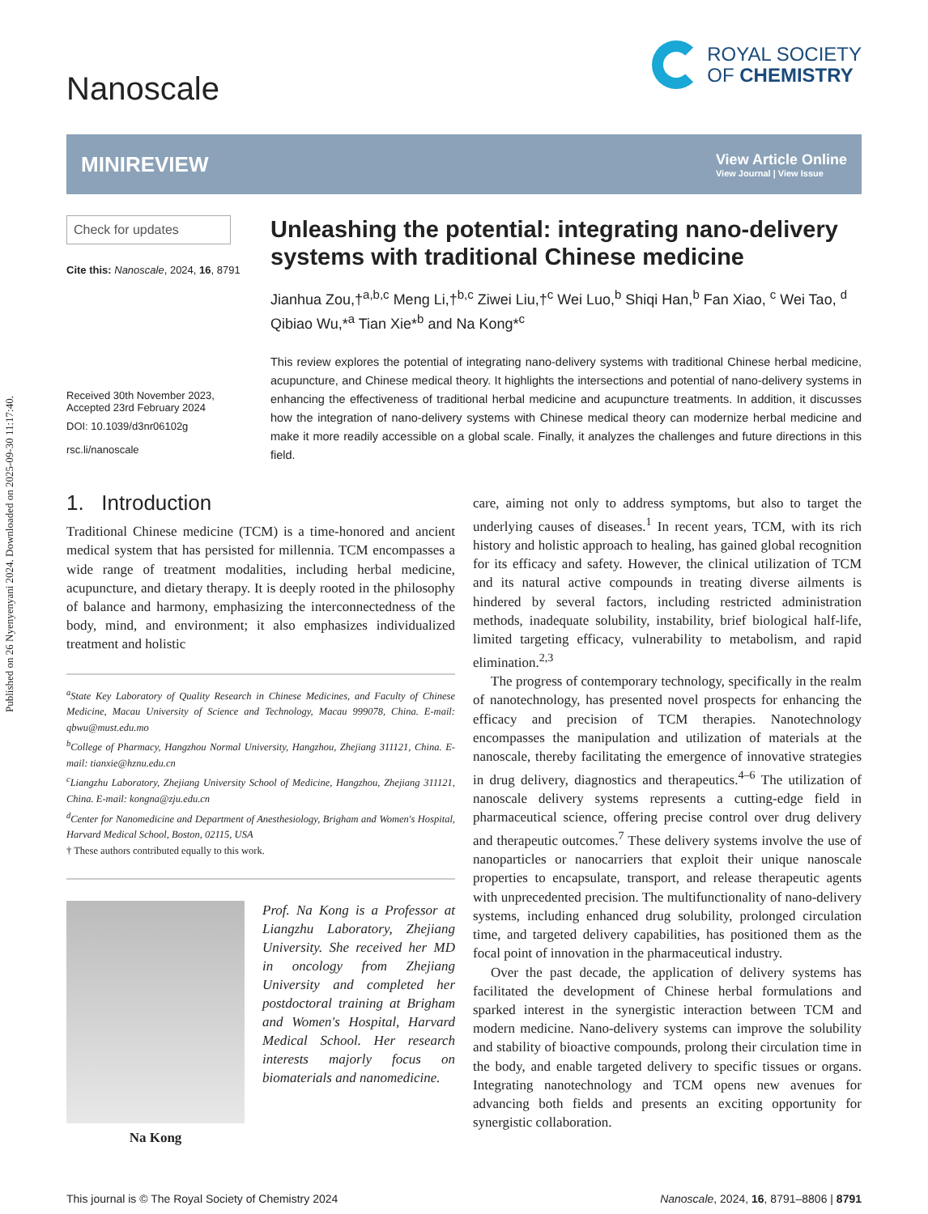Published on 26 Nyenyenyani 2024. Downloaded on 2025-09-30 11:17:40.
Nanoscale
ROYAL SOCIETY
OF CHEMISTRY
MINIREVIEW
View Article Online
View Journal | View Issue
Check for updates
Cite this: Nanoscale, 2024, 16, 8791
Received 30th November 2023,
Accepted 23rd February 2024
DOI: 10.1039/d3nr06102g
rsc.li/nanoscale
Unleashing the potential: integrating nano-delivery systems with traditional Chinese medicine
Jianhua Zou,†<sup>a,b,c</sup> Meng Li,†<sup>b,c</sup> Ziwei Liu,†<sup>c</sup> Wei Luo,<sup>b</sup> Shiqi Han,<sup>b</sup> Fan Xiao, <sup>c</sup> Wei Tao, <sup>d</sup> Qibiao Wu,*<sup>a</sup> Tian Xie*<sup>b</sup> and Na Kong*<sup>c</sup>
This review explores the potential of integrating nano-delivery systems with traditional Chinese herbal medicine, acupuncture, and Chinese medical theory. It highlights the intersections and potential of nano-delivery systems in enhancing the effectiveness of traditional herbal medicine and acupuncture treatments. In addition, it discusses how the integration of nano-delivery systems with Chinese medical theory can modernize herbal medicine and make it more readily accessible on a global scale. Finally, it analyzes the challenges and future directions in this field.
1. Introduction
Traditional Chinese medicine (TCM) is a time-honored and ancient medical system that has persisted for millennia. TCM encompasses a wide range of treatment modalities, including herbal medicine, acupuncture, and dietary therapy. It is deeply rooted in the philosophy of balance and harmony, emphasizing the interconnectedness of the body, mind, and environment; it also emphasizes individualized treatment and holistic
<sup>a</sup> State Key Laboratory of Quality Research in Chinese Medicines, and Faculty of Chinese Medicine, Macau University of Science and Technology, Macau 999078, China. E-mail: qbwu@must.edu.mo
<sup>b</sup> College of Pharmacy, Hangzhou Normal University, Hangzhou, Zhejiang 311121, China. E-mail: tianxie@hznu.edu.cn
<sup>c</sup> Liangzhu Laboratory, Zhejiang University School of Medicine, Hangzhou, Zhejiang 311121, China. E-mail: kongna@zju.edu.cn
<sup>d</sup> Center for Nanomedicine and Department of Anesthesiology, Brigham and Women's Hospital, Harvard Medical School, Boston, 02115, USA
† These authors contributed equally to this work.
Na Kong
Prof. Na Kong is a Professor at Liangzhu Laboratory, Zhejiang University. She received her MD in oncology from Zhejiang University and completed her postdoctoral training at Brigham and Women's Hospital, Harvard Medical School. Her research interests majorly focus on biomaterials and nanomedicine.
care, aiming not only to address symptoms, but also to target the underlying causes of diseases.<sup>1</sup> In recent years, TCM, with its rich history and holistic approach to healing, has gained global recognition for its efficacy and safety. However, the clinical utilization of TCM and its natural active compounds in treating diverse ailments is hindered by several factors, including restricted administration methods, inadequate solubility, instability, brief biological half-life, limited targeting efficacy, vulnerability to metabolism, and rapid elimination.<sup>2,3</sup>
The progress of contemporary technology, specifically in the realm of nanotechnology, has presented novel prospects for enhancing the efficacy and precision of TCM therapies. Nanotechnology encompasses the manipulation and utilization of materials at the nanoscale, thereby facilitating the emergence of innovative strategies in drug delivery, diagnostics and therapeutics.<sup>4–6</sup> The utilization of nanoscale delivery systems represents a cutting-edge field in pharmaceutical science, offering precise control over drug delivery and therapeutic outcomes.<sup>7</sup> These delivery systems involve the use of nanoparticles or nanocarriers that exploit their unique nanoscale properties to encapsulate, transport, and release therapeutic agents with unprecedented precision. The multifunctionality of nano-delivery systems, including enhanced drug solubility, prolonged circulation time, and targeted delivery capabilities, has positioned them as the focal point of innovation in the pharmaceutical industry.
Over the past decade, the application of delivery systems has facilitated the development of Chinese herbal formulations and sparked interest in the synergistic interaction between TCM and modern medicine. Nano-delivery systems can improve the solubility and stability of bioactive compounds, prolong their circulation time in the body, and enable targeted delivery to specific tissues or organs. Integrating nanotechnology and TCM opens new avenues for advancing both fields and presents an exciting opportunity for synergistic collaboration.
This journal is © The Royal Society of Chemistry 2024 Nanoscale, 2024, 16, 8791–8806 | 8791